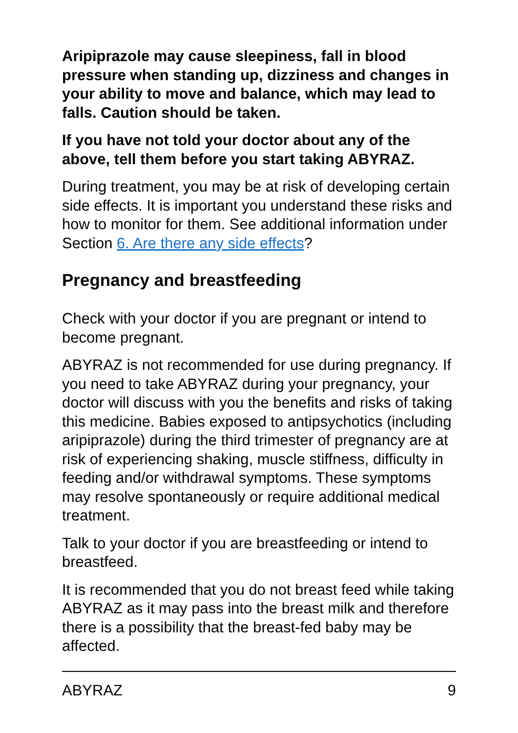Aripiprazole may cause sleepiness, fall in blood pressure when standing up, dizziness and changes in your ability to move and balance, which may lead to falls. Caution should be taken.
If you have not told your doctor about any of the above, tell them before you start taking ABYRAZ.
During treatment, you may be at risk of developing certain side effects. It is important you understand these risks and how to monitor for them. See additional information under Section 6. Are there any side effects?
Pregnancy and breastfeeding
Check with your doctor if you are pregnant or intend to become pregnant.
ABYRAZ is not recommended for use during pregnancy. If you need to take ABYRAZ during your pregnancy, your doctor will discuss with you the benefits and risks of taking this medicine. Babies exposed to antipsychotics (including aripiprazole) during the third trimester of pregnancy are at risk of experiencing shaking, muscle stiffness, difficulty in feeding and/or withdrawal symptoms. These symptoms may resolve spontaneously or require additional medical treatment.
Talk to your doctor if you are breastfeeding or intend to breastfeed.
It is recommended that you do not breast feed while taking ABYRAZ as it may pass into the breast milk and therefore there is a possibility that the breast-fed baby may be affected.
ABYRAZ 9